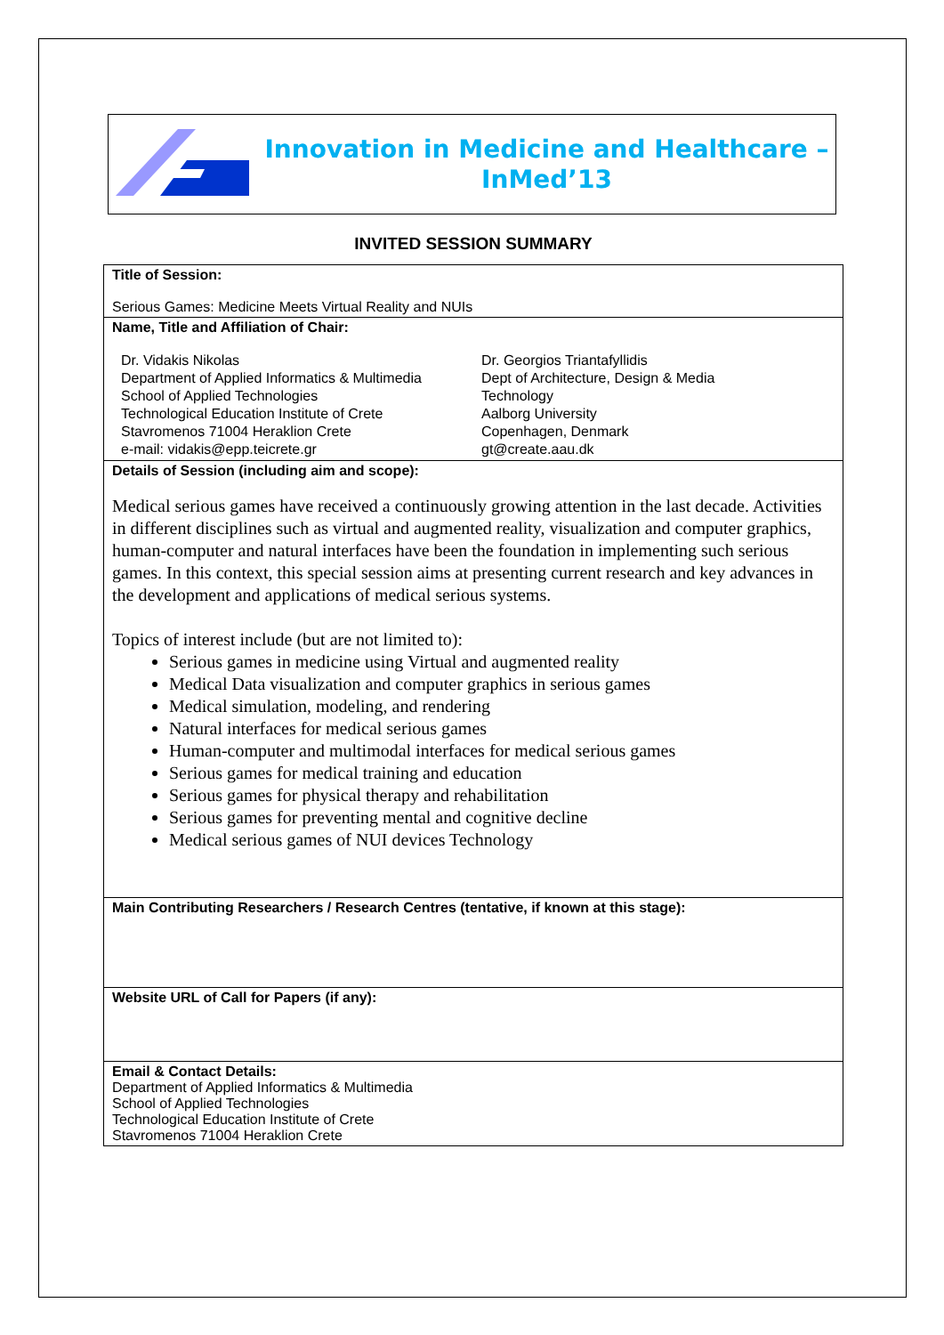Innovation in Medicine and Healthcare –
InMed’13
INVITED SESSION SUMMARY
| Title of Session: Serious Games: Medicine Meets Virtual Reality and NUIs |
| Name, Title and Affiliation of Chair: Dr. Vidakis Nikolas Department of Applied Informatics & Multimedia School of Applied Technologies Technological Education Institute of Crete Stavromenos 71004 Heraklion Crete e-mail: vidakis@epp.teicrete.gr Dr. Georgios Triantafyllidis Dept of Architecture, Design & Media Technology Aalborg University Copenhagen, Denmark gt@create.aau.dk |
| Details of Session (including aim and scope): Medical serious games have received a continuously growing attention in the last decade. Activities in different disciplines such as virtual and augmented reality, visualization and computer graphics, human-computer and natural interfaces have been the foundation in implementing such serious games. In this context, this special session aims at presenting current research and key advances in the development and applications of medical serious systems. Topics of interest include (but are not limited to): Serious games in medicine using Virtual and augmented reality Medical Data visualization and computer graphics in serious games Medical simulation, modeling, and rendering Natural interfaces for medical serious games Human-computer and multimodal interfaces for medical serious games Serious games for medical training and education Serious games for physical therapy and rehabilitation Serious games for preventing mental and cognitive decline Medical serious games of NUI devices Technology |
| Main Contributing Researchers / Research Centres (tentative, if known at this stage): |
| Website URL of Call for Papers (if any): |
| Email & Contact Details: Department of Applied Informatics & Multimedia School of Applied Technologies Technological Education Institute of Crete Stavromenos 71004 Heraklion Crete |